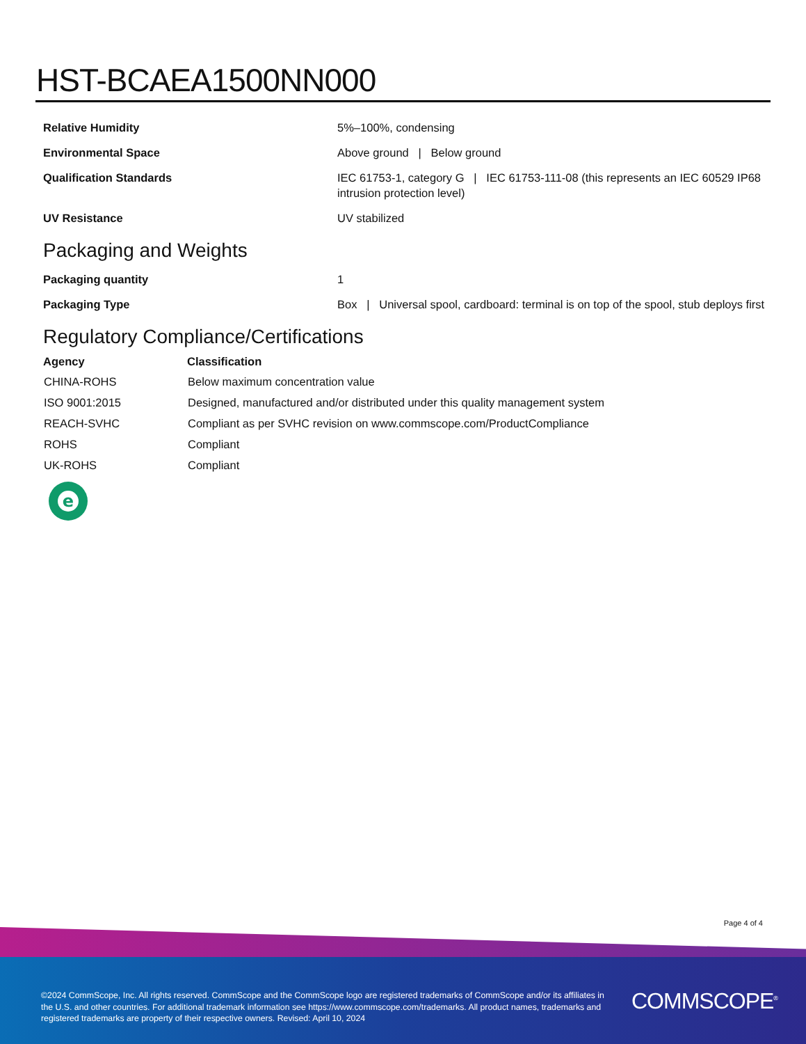HST-BCAEA1500NN000
| Relative Humidity | 5%–100%, condensing |
| Environmental Space | Above ground / Below ground |
| Qualification Standards | IEC 61753-1, category G / IEC 61753-111-08 (this represents an IEC 60529 IP68 intrusion protection level) |
| UV Resistance | UV stabilized |
Packaging and Weights
| Packaging quantity | 1 |
| Packaging Type | Box / Universal spool, cardboard: terminal is on top of the spool, stub deploys first |
Regulatory Compliance/Certifications
| Agency | Classification |
| --- | --- |
| CHINA-ROHS | Below maximum concentration value |
| ISO 9001:2015 | Designed, manufactured and/or distributed under this quality management system |
| REACH-SVHC | Compliant as per SVHC revision on www.commscope.com/ProductCompliance |
| ROHS | Compliant |
| UK-ROHS | Compliant |
e
Page 4 of 4
©2024 CommScope, Inc. All rights reserved. CommScope and the CommScope logo are registered trademarks of CommScope and/or its affiliates in the U.S. and other countries. For additional trademark information see https://www.commscope.com/trademarks. All product names, trademarks and registered trademarks are property of their respective owners. Revised: April 10, 2024
COMMSCOPE<sup>®</sup>